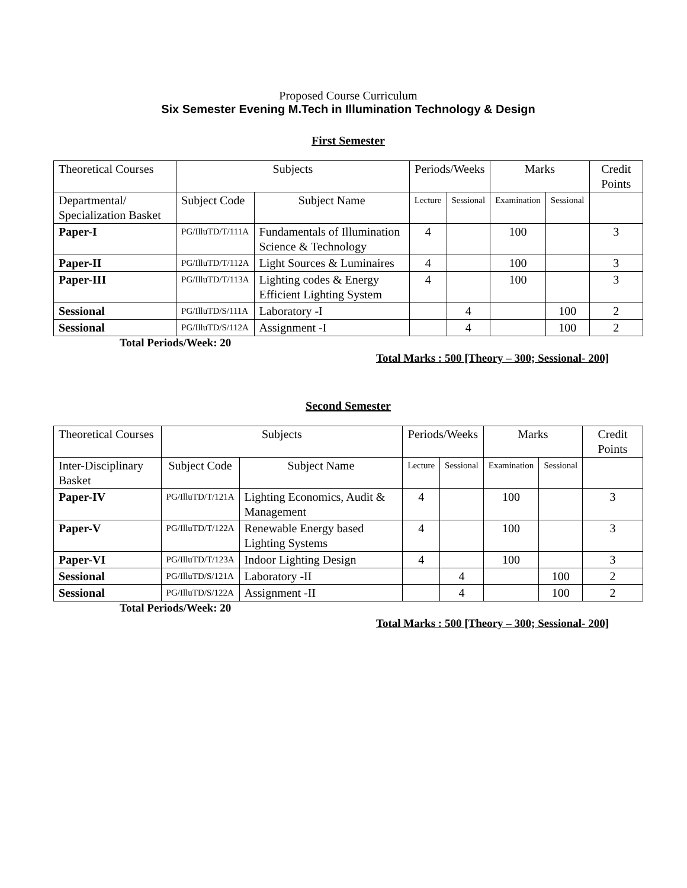Proposed Course Curriculum
Six Semester Evening M.Tech in Illumination Technology & Design
First Semester
| Theoretical Courses | Subjects | | Periods/Weeks | | Marks | | Credit Points |
| Departmental/ Specialization Basket | Subject Code | Subject Name | Lecture | Sessional | Examination | Sessional | |
| Paper-I | PG/IlluTD/T/111A | Fundamentals of Illumination Science & Technology | 4 | | 100 | | 3 |
| Paper-II | PG/IlluTD/T/112A | Light Sources & Luminaires | 4 | | 100 | | 3 |
| Paper-III | PG/IlluTD/T/113A | Lighting codes & Energy Efficient Lighting System | 4 | | 100 | | 3 |
| Sessional | PG/IlluTD/S/111A | Laboratory -I | | 4 | | 100 | 2 |
| Sessional | PG/IlluTD/S/112A | Assignment -I | | 4 | | 100 | 2 |
Total Periods/Week: 20
Total Marks : 500 [Theory – 300; Sessional- 200]
Second Semester
| Theoretical Courses | Subjects | | Periods/Weeks | | Marks | | Credit Points |
| Inter-Disciplinary Basket | Subject Code | Subject Name | Lecture | Sessional | Examination | Sessional | |
| Paper-IV | PG/IlluTD/T/121A | Lighting Economics, Audit & Management | 4 | | 100 | | 3 |
| Paper-V | PG/IlluTD/T/122A | Renewable Energy based Lighting Systems | 4 | | 100 | | 3 |
| Paper-VI | PG/IlluTD/T/123A | Indoor Lighting Design | 4 | | 100 | | 3 |
| Sessional | PG/IlluTD/S/121A | Laboratory -II | | 4 | | 100 | 2 |
| Sessional | PG/IlluTD/S/122A | Assignment -II | | 4 | | 100 | 2 |
Total Periods/Week: 20
Total Marks : 500 [Theory – 300; Sessional- 200]